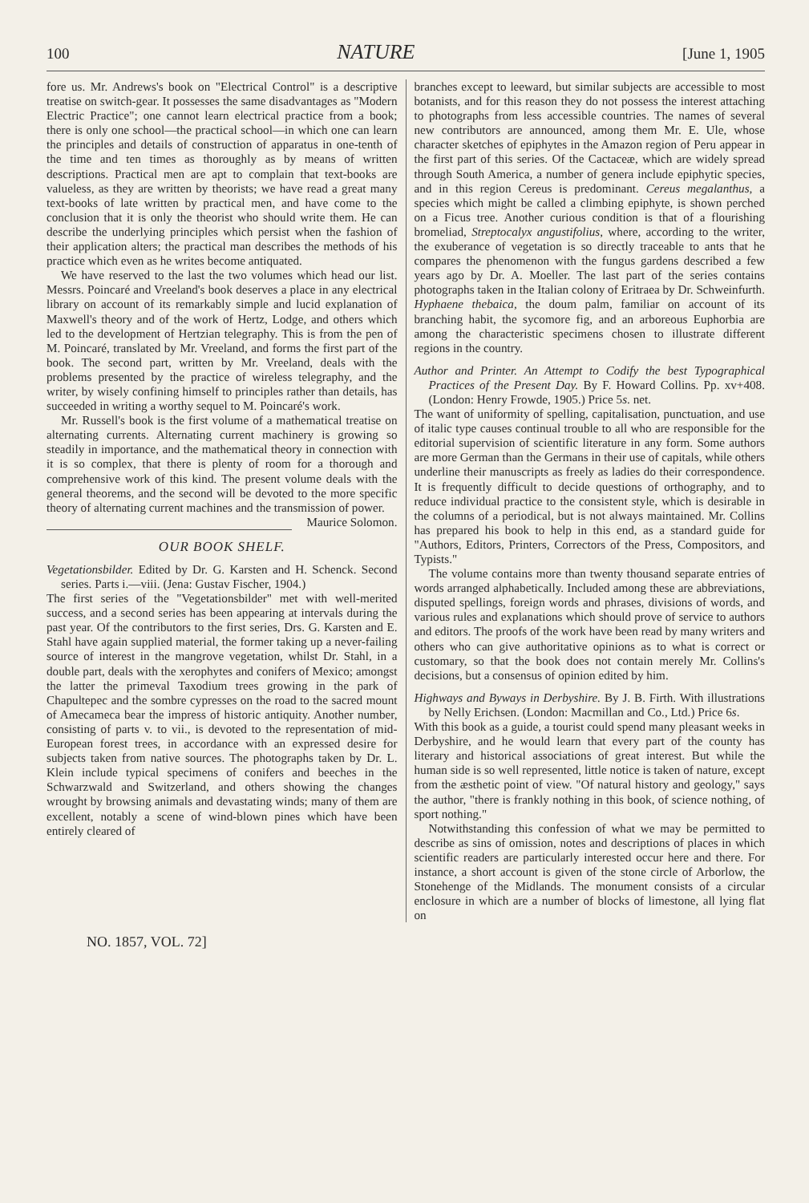100 NATURE [June 1, 1905
fore us. Mr. Andrews's book on "Electrical Control" is a descriptive treatise on switch-gear. It possesses the same disadvantages as "Modern Electric Practice"; one cannot learn electrical practice from a book; there is only one school—the practical school—in which one can learn the principles and details of construction of apparatus in one-tenth of the time and ten times as thoroughly as by means of written descriptions. Practical men are apt to complain that text-books are valueless, as they are written by theorists; we have read a great many text-books of late written by practical men, and have come to the conclusion that it is only the theorist who should write them. He can describe the underlying principles which persist when the fashion of their application alters; the practical man describes the methods of his practice which even as he writes become antiquated.
We have reserved to the last the two volumes which head our list. Messrs. Poincaré and Vreeland's book deserves a place in any electrical library on account of its remarkably simple and lucid explanation of Maxwell's theory and of the work of Hertz, Lodge, and others which led to the development of Hertzian telegraphy. This is from the pen of M. Poincaré, translated by Mr. Vreeland, and forms the first part of the book. The second part, written by Mr. Vreeland, deals with the problems presented by the practice of wireless telegraphy, and the writer, by wisely confining himself to principles rather than details, has succeeded in writing a worthy sequel to M. Poincaré's work.
Mr. Russell's book is the first volume of a mathematical treatise on alternating currents. Alternating current machinery is growing so steadily in importance, and the mathematical theory in connection with it is so complex, that there is plenty of room for a thorough and comprehensive work of this kind. The present volume deals with the general theorems, and the second will be devoted to the more specific theory of alternating current machines and the transmission of power. Maurice Solomon.
OUR BOOK SHELF.
Vegetationsbilder. Edited by Dr. G. Karsten and H. Schenck. Second series. Parts i.—viii. (Jena: Gustav Fischer, 1904.)
The first series of the "Vegetationsbilder" met with well-merited success, and a second series has been appearing at intervals during the past year. Of the contributors to the first series, Drs. G. Karsten and E. Stahl have again supplied material, the former taking up a never-failing source of interest in the mangrove vegetation, whilst Dr. Stahl, in a double part, deals with the xerophytes and conifers of Mexico; amongst the latter the primeval Taxodium trees growing in the park of Chapultepec and the sombre cypresses on the road to the sacred mount of Amecameca bear the impress of historic antiquity. Another number, consisting of parts v. to vii., is devoted to the representation of mid-European forest trees, in accordance with an expressed desire for subjects taken from native sources. The photographs taken by Dr. L. Klein include typical specimens of conifers and beeches in the Schwarzwald and Switzerland, and others showing the changes wrought by browsing animals and devastating winds; many of them are excellent, notably a scene of wind-blown pines which have been entirely cleared of
branches except to leeward, but similar subjects are accessible to most botanists, and for this reason they do not possess the interest attaching to photographs from less accessible countries. The names of several new contributors are announced, among them Mr. E. Ule, whose character sketches of epiphytes in the Amazon region of Peru appear in the first part of this series. Of the Cactaceæ, which are widely spread through South America, a number of genera include epiphytic species, and in this region Cereus is predominant. Cereus megalanthus, a species which might be called a climbing epiphyte, is shown perched on a Ficus tree. Another curious condition is that of a flourishing bromeliad, Streptocalyx angustifolius, where, according to the writer, the exuberance of vegetation is so directly traceable to ants that he compares the phenomenon with the fungus gardens described a few years ago by Dr. A. Moeller. The last part of the series contains photographs taken in the Italian colony of Eritraea by Dr. Schweinfurth. Hyphaene thebaica, the doum palm, familiar on account of its branching habit, the sycomore fig, and an arboreous Euphorbia are among the characteristic specimens chosen to illustrate different regions in the country.
Author and Printer. An Attempt to Codify the best Typographical Practices of the Present Day. By F. Howard Collins. Pp. xv+408. (London: Henry Frowde, 1905.) Price 5s. net.
The want of uniformity of spelling, capitalisation, punctuation, and use of italic type causes continual trouble to all who are responsible for the editorial supervision of scientific literature in any form. Some authors are more German than the Germans in their use of capitals, while others underline their manuscripts as freely as ladies do their correspondence. It is frequently difficult to decide questions of orthography, and to reduce individual practice to the consistent style, which is desirable in the columns of a periodical, but is not always maintained. Mr. Collins has prepared his book to help in this end, as a standard guide for "Authors, Editors, Printers, Correctors of the Press, Compositors, and Typists."
The volume contains more than twenty thousand separate entries of words arranged alphabetically. Included among these are abbreviations, disputed spellings, foreign words and phrases, divisions of words, and various rules and explanations which should prove of service to authors and editors. The proofs of the work have been read by many writers and others who can give authoritative opinions as to what is correct or customary, so that the book does not contain merely Mr. Collins's decisions, but a consensus of opinion edited by him.
Highways and Byways in Derbyshire. By J. B. Firth. With illustrations by Nelly Erichsen. (London: Macmillan and Co., Ltd.) Price 6s.
With this book as a guide, a tourist could spend many pleasant weeks in Derbyshire, and he would learn that every part of the county has literary and historical associations of great interest. But while the human side is so well represented, little notice is taken of nature, except from the æsthetic point of view. "Of natural history and geology," says the author, "there is frankly nothing in this book, of science nothing, of sport nothing."
Notwithstanding this confession of what we may be permitted to describe as sins of omission, notes and descriptions of places in which scientific readers are particularly interested occur here and there. For instance, a short account is given of the stone circle of Arborlow, the Stonehenge of the Midlands. The monument consists of a circular enclosure in which are a number of blocks of limestone, all lying flat on
NO. 1857, VOL. 72]